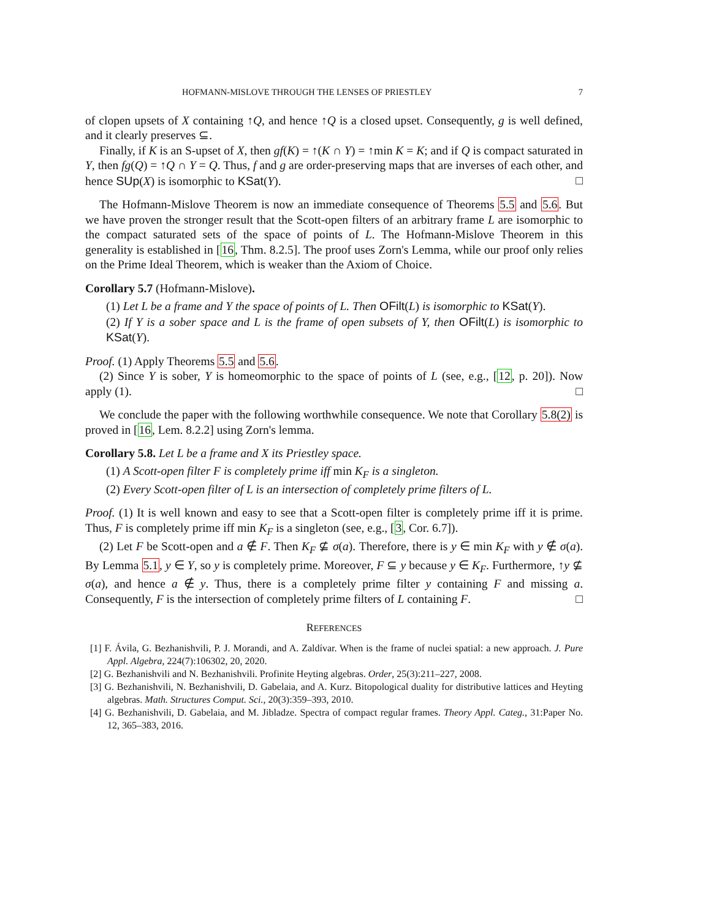HOFMANN-MISLOVE THROUGH THE LENSES OF PRIESTLEY 7
of clopen upsets of X containing ↑Q, and hence ↑Q is a closed upset. Consequently, g is well defined, and it clearly preserves ⊆.
Finally, if K is an S-upset of X, then gf(K) = ↑(K ∩ Y) = ↑min K = K; and if Q is compact saturated in Y, then fg(Q) = ↑Q ∩ Y = Q. Thus, f and g are order-preserving maps that are inverses of each other, and hence SUp(X) is isomorphic to KSat(Y). □
The Hofmann-Mislove Theorem is now an immediate consequence of Theorems 5.5 and 5.6. But we have proven the stronger result that the Scott-open filters of an arbitrary frame L are isomorphic to the compact saturated sets of the space of points of L. The Hofmann-Mislove Theorem in this generality is established in [16, Thm. 8.2.5]. The proof uses Zorn's Lemma, while our proof only relies on the Prime Ideal Theorem, which is weaker than the Axiom of Choice.
Corollary 5.7 (Hofmann-Mislove).
(1) Let L be a frame and Y the space of points of L. Then OFilt(L) is isomorphic to KSat(Y).
(2) If Y is a sober space and L is the frame of open subsets of Y, then OFilt(L) is isomorphic to KSat(Y).
Proof. (1) Apply Theorems 5.5 and 5.6.
(2) Since Y is sober, Y is homeomorphic to the space of points of L (see, e.g., [12, p. 20]). Now apply (1). □
We conclude the paper with the following worthwhile consequence. We note that Corollary 5.8(2) is proved in [16, Lem. 8.2.2] using Zorn's lemma.
Corollary 5.8. Let L be a frame and X its Priestley space.
(1) A Scott-open filter F is completely prime iff min K<sub>F</sub> is a singleton.
(2) Every Scott-open filter of L is an intersection of completely prime filters of L.
Proof. (1) It is well known and easy to see that a Scott-open filter is completely prime iff it is prime. Thus, F is completely prime iff min K<sub>F</sub> is a singleton (see, e.g., [3, Cor. 6.7]).
(2) Let F be Scott-open and a ∉ F. Then K<sub>F</sub> ⊈ σ(a). Therefore, there is y ∈ min K<sub>F</sub> with y ∉ σ(a). By Lemma 5.1, y ∈ Y, so y is completely prime. Moreover, F ⊆ y because y ∈ K<sub>F</sub>. Furthermore, ↑y ⊈ σ(a), and hence a ∉ y. Thus, there is a completely prime filter y containing F and missing a. Consequently, F is the intersection of completely prime filters of L containing F. □
REFERENCES
[1] F. Ávila, G. Bezhanishvili, P. J. Morandi, and A. Zaldívar. When is the frame of nuclei spatial: a new approach. J. Pure Appl. Algebra, 224(7):106302, 20, 2020.
[2] G. Bezhanishvili and N. Bezhanishvili. Profinite Heyting algebras. Order, 25(3):211–227, 2008.
[3] G. Bezhanishvili, N. Bezhanishvili, D. Gabelaia, and A. Kurz. Bitopological duality for distributive lattices and Heyting algebras. Math. Structures Comput. Sci., 20(3):359–393, 2010.
[4] G. Bezhanishvili, D. Gabelaia, and M. Jibladze. Spectra of compact regular frames. Theory Appl. Categ., 31:Paper No. 12, 365–383, 2016.